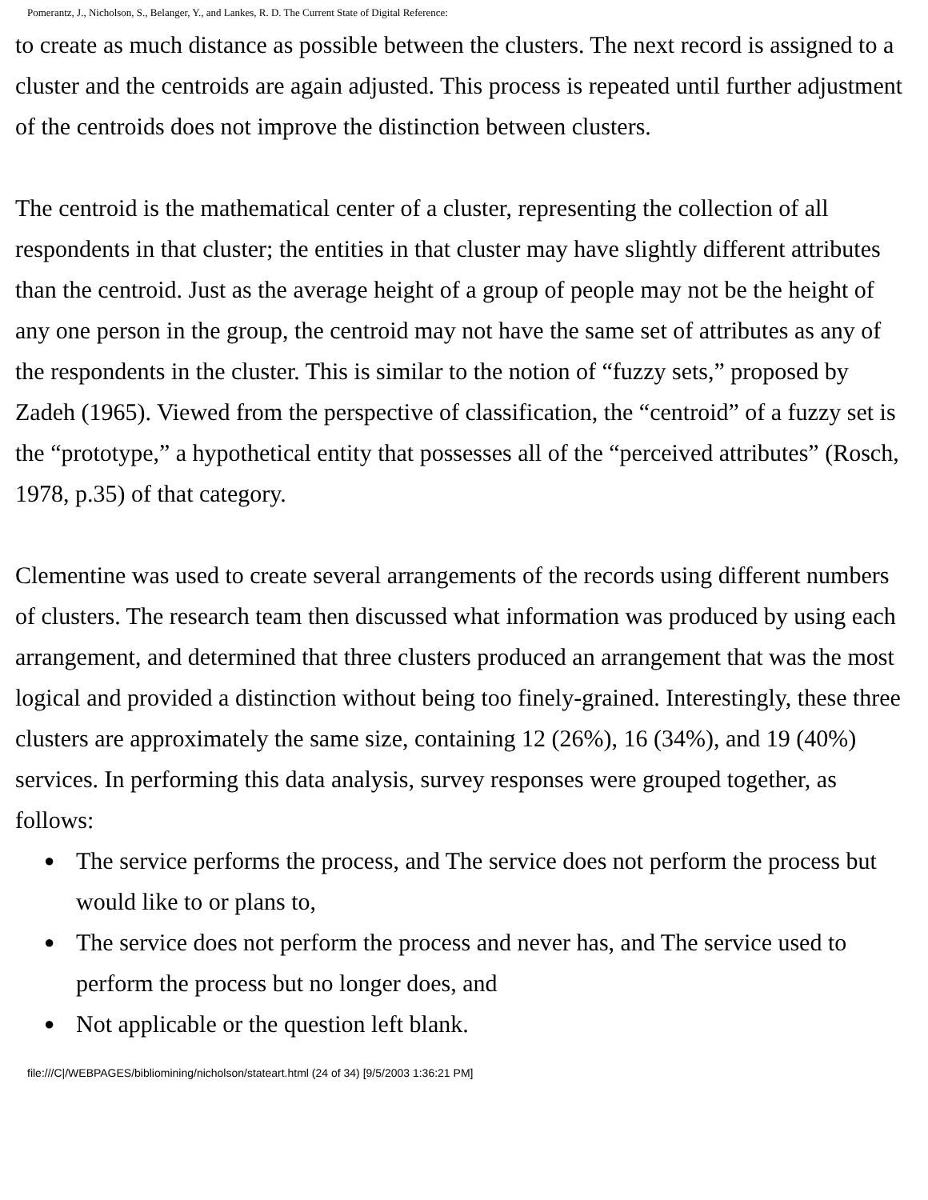Pomerantz, J., Nicholson, S., Belanger, Y., and Lankes, R. D. The Current State of Digital Reference:
to create as much distance as possible between the clusters. The next record is assigned to a cluster and the centroids are again adjusted. This process is repeated until further adjustment of the centroids does not improve the distinction between clusters.
The centroid is the mathematical center of a cluster, representing the collection of all respondents in that cluster; the entities in that cluster may have slightly different attributes than the centroid. Just as the average height of a group of people may not be the height of any one person in the group, the centroid may not have the same set of attributes as any of the respondents in the cluster. This is similar to the notion of “fuzzy sets,” proposed by Zadeh (1965). Viewed from the perspective of classification, the “centroid” of a fuzzy set is the “prototype,” a hypothetical entity that possesses all of the “perceived attributes” (Rosch, 1978, p.35) of that category.
Clementine was used to create several arrangements of the records using different numbers of clusters. The research team then discussed what information was produced by using each arrangement, and determined that three clusters produced an arrangement that was the most logical and provided a distinction without being too finely-grained. Interestingly, these three clusters are approximately the same size, containing 12 (26%), 16 (34%), and 19 (40%) services. In performing this data analysis, survey responses were grouped together, as follows:
● The service performs the process, and The service does not perform the process but would like to or plans to,
● The service does not perform the process and never has, and The service used to perform the process but no longer does, and
● Not applicable or the question left blank.
file:///C|/WEBPAGES/bibliomining/nicholson/stateart.html (24 of 34) [9/5/2003 1:36:21 PM]